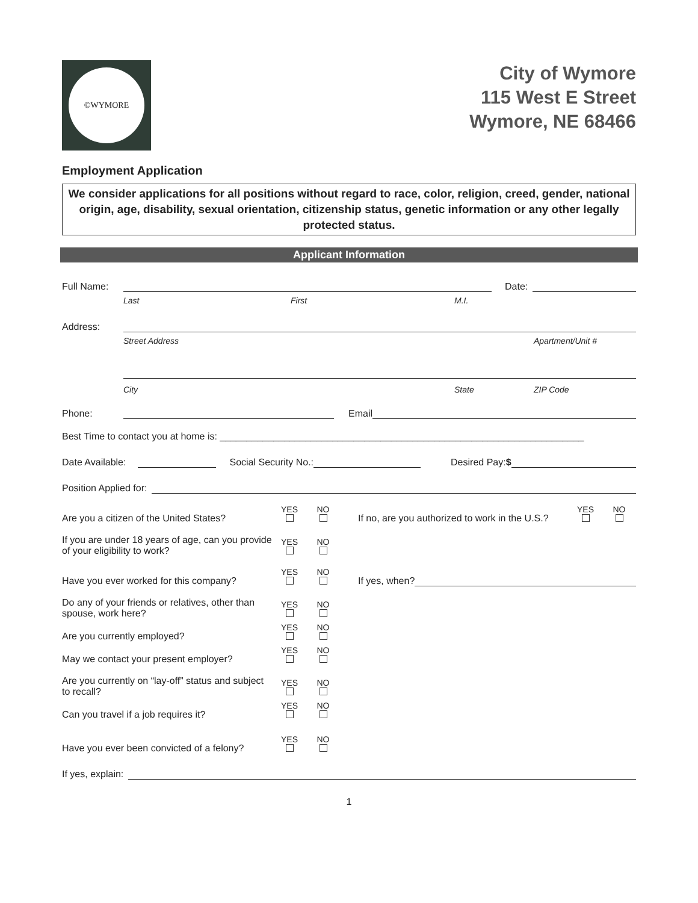©WYMORE
City of Wymore
115 West E Street
Wymore, NE 68466
Employment Application
We consider applications for all positions without regard to race, color, religion, creed, gender, national origin, age, disability, sexual orientation, citizenship status, genetic information or any other legally protected status.
Applicant Information
Full Name:
Date:
Last First M.I.
Address:
Street Address Apartment/Unit #
City State ZIP Code
Phone:
Email
Best Time to contact you at home is: ____________________________________________________________________
Date Available:
Social Security No.:
Desired Pay:$
Position Applied for:
Are you a citizen of the United States?
YES
NO
If no, are you authorized to work in the U.S.?
YES
NO
If you are under 18 years of age, can you provide of your eligibility to work?
YES
NO
Have you ever worked for this company?
YES
NO
If yes, when?
Do any of your friends or relatives, other than spouse, work here?
YES
NO
Are you currently employed?
YES
NO
May we contact your present employer?
YES
NO
Are you currently on “lay-off” status and subject to recall?
YES
NO
Can you travel if a job requires it?
YES
NO
Have you ever been convicted of a felony?
YES
NO
If yes, explain:
1